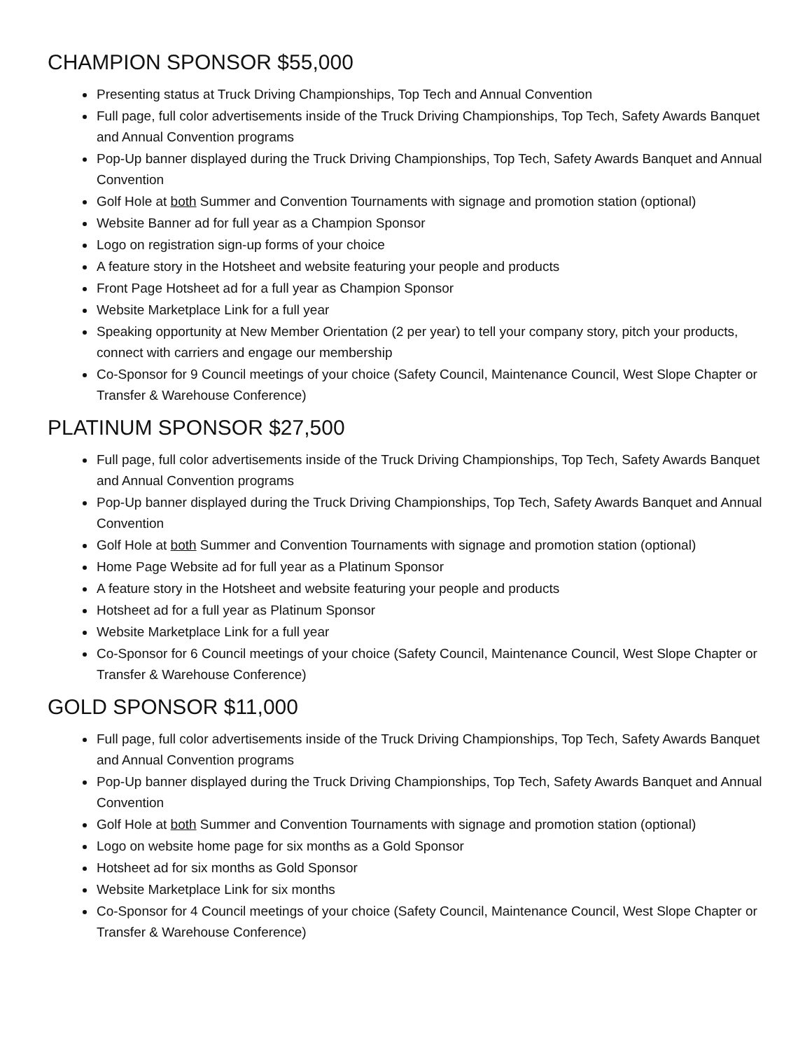CHAMPION SPONSOR $55,000
Presenting status at Truck Driving Championships, Top Tech and Annual Convention
Full page, full color advertisements inside of the Truck Driving Championships, Top Tech, Safety Awards Banquet and Annual Convention programs
Pop-Up banner displayed during the Truck Driving Championships, Top Tech, Safety Awards Banquet and Annual Convention
Golf Hole at both Summer and Convention Tournaments with signage and promotion station (optional)
Website Banner ad for full year as a Champion Sponsor
Logo on registration sign-up forms of your choice
A feature story in the Hotsheet and website featuring your people and products
Front Page Hotsheet ad for a full year as Champion Sponsor
Website Marketplace Link for a full year
Speaking opportunity at New Member Orientation (2 per year) to tell your company story, pitch your products, connect with carriers and engage our membership
Co-Sponsor for 9 Council meetings of your choice (Safety Council, Maintenance Council, West Slope Chapter or Transfer & Warehouse Conference)
PLATINUM SPONSOR $27,500
Full page, full color advertisements inside of the Truck Driving Championships, Top Tech, Safety Awards Banquet and Annual Convention programs
Pop-Up banner displayed during the Truck Driving Championships, Top Tech, Safety Awards Banquet and Annual Convention
Golf Hole at both Summer and Convention Tournaments with signage and promotion station (optional)
Home Page Website ad for full year as a Platinum Sponsor
A feature story in the Hotsheet and website featuring your people and products
Hotsheet ad for a full year as Platinum Sponsor
Website Marketplace Link for a full year
Co-Sponsor for 6 Council meetings of your choice (Safety Council, Maintenance Council, West Slope Chapter or Transfer & Warehouse Conference)
GOLD SPONSOR $11,000
Full page, full color advertisements inside of the Truck Driving Championships, Top Tech, Safety Awards Banquet and Annual Convention programs
Pop-Up banner displayed during the Truck Driving Championships, Top Tech, Safety Awards Banquet and Annual Convention
Golf Hole at both Summer and Convention Tournaments with signage and promotion station (optional)
Logo on website home page for six months as a Gold Sponsor
Hotsheet ad for six months as Gold Sponsor
Website Marketplace Link for six months
Co-Sponsor for 4 Council meetings of your choice (Safety Council, Maintenance Council, West Slope Chapter or Transfer & Warehouse Conference)